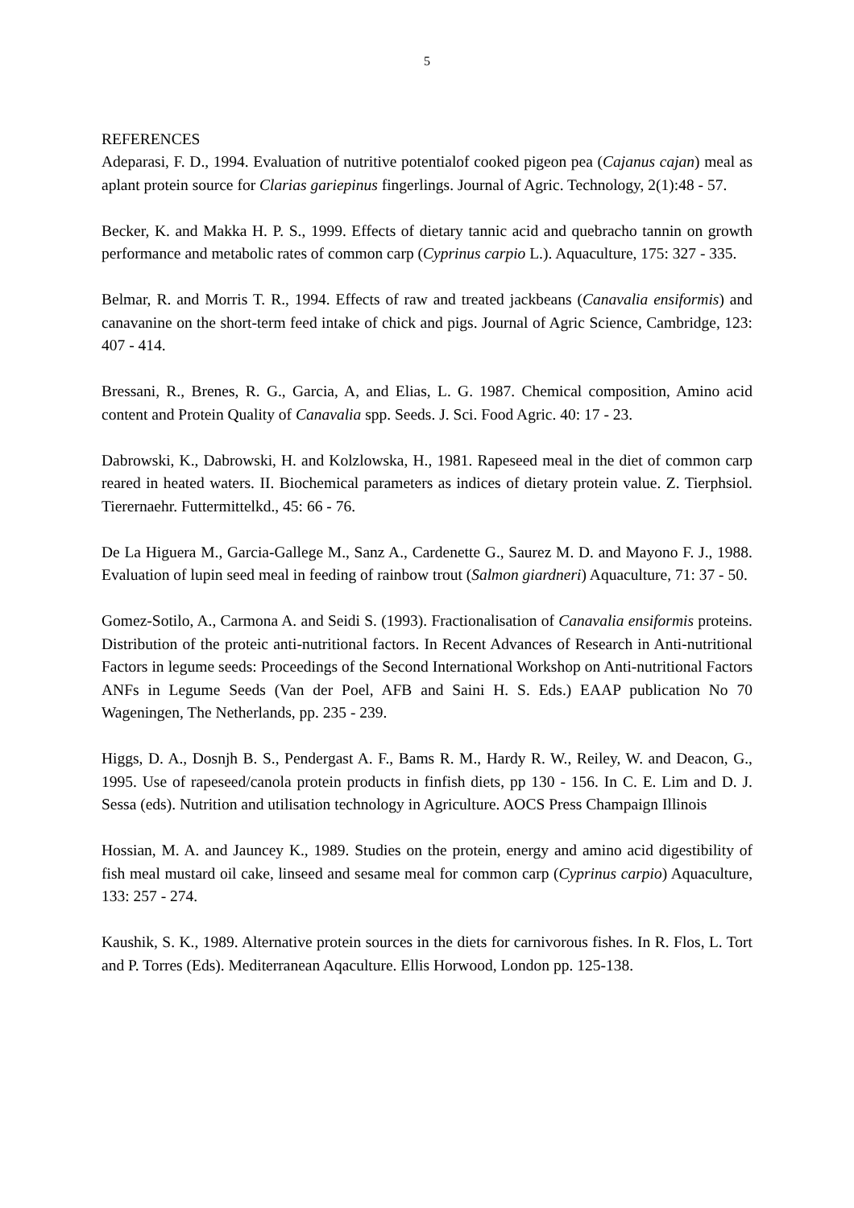5
REFERENCES
Adeparasi, F. D., 1994. Evaluation of nutritive potentialof cooked pigeon pea (Cajanus cajan) meal as aplant protein source for Clarias gariepinus fingerlings. Journal of Agric. Technology, 2(1):48 - 57.
Becker, K. and Makka H. P. S., 1999. Effects of dietary tannic acid and quebracho tannin on growth performance and metabolic rates of common carp (Cyprinus carpio L.). Aquaculture, 175: 327 - 335.
Belmar, R. and Morris T. R., 1994. Effects of raw and treated jackbeans (Canavalia ensiformis) and canavanine on the short-term feed intake of chick and pigs. Journal of Agric Science, Cambridge, 123: 407 - 414.
Bressani, R., Brenes, R. G., Garcia, A, and Elias, L. G. 1987. Chemical composition, Amino acid content and Protein Quality of Canavalia spp. Seeds. J. Sci. Food Agric. 40: 17 - 23.
Dabrowski, K., Dabrowski, H. and Kolzlowska, H., 1981. Rapeseed meal in the diet of common carp reared in heated waters. II. Biochemical parameters as indices of dietary protein value. Z. Tierphsiol. Tierernaehr. Futtermittelkd., 45: 66 - 76.
De La Higuera M., Garcia-Gallege M., Sanz A., Cardenette G., Saurez M. D. and Mayono F. J., 1988. Evaluation of lupin seed meal in feeding of rainbow trout (Salmon giardneri) Aquaculture, 71: 37 - 50.
Gomez-Sotilo, A., Carmona A. and Seidi S. (1993). Fractionalisation of Canavalia ensiformis proteins. Distribution of the proteic anti-nutritional factors. In Recent Advances of Research in Anti-nutritional Factors in legume seeds: Proceedings of the Second International Workshop on Anti-nutritional Factors ANFs in Legume Seeds (Van der Poel, AFB and Saini H. S. Eds.) EAAP publication No 70 Wageningen, The Netherlands, pp. 235 - 239.
Higgs, D. A., Dosnjh B. S., Pendergast A. F., Bams R. M., Hardy R. W., Reiley, W. and Deacon, G., 1995. Use of rapeseed/canola protein products in finfish diets, pp 130 - 156. In C. E. Lim and D. J. Sessa (eds). Nutrition and utilisation technology in Agriculture. AOCS Press Champaign Illinois
Hossian, M. A. and Jauncey K., 1989. Studies on the protein, energy and amino acid digestibility of fish meal mustard oil cake, linseed and sesame meal for common carp (Cyprinus carpio) Aquaculture, 133: 257 - 274.
Kaushik, S. K., 1989. Alternative protein sources in the diets for carnivorous fishes. In R. Flos, L. Tort and P. Torres (Eds). Mediterranean Aqaculture. Ellis Horwood, London pp. 125-138.